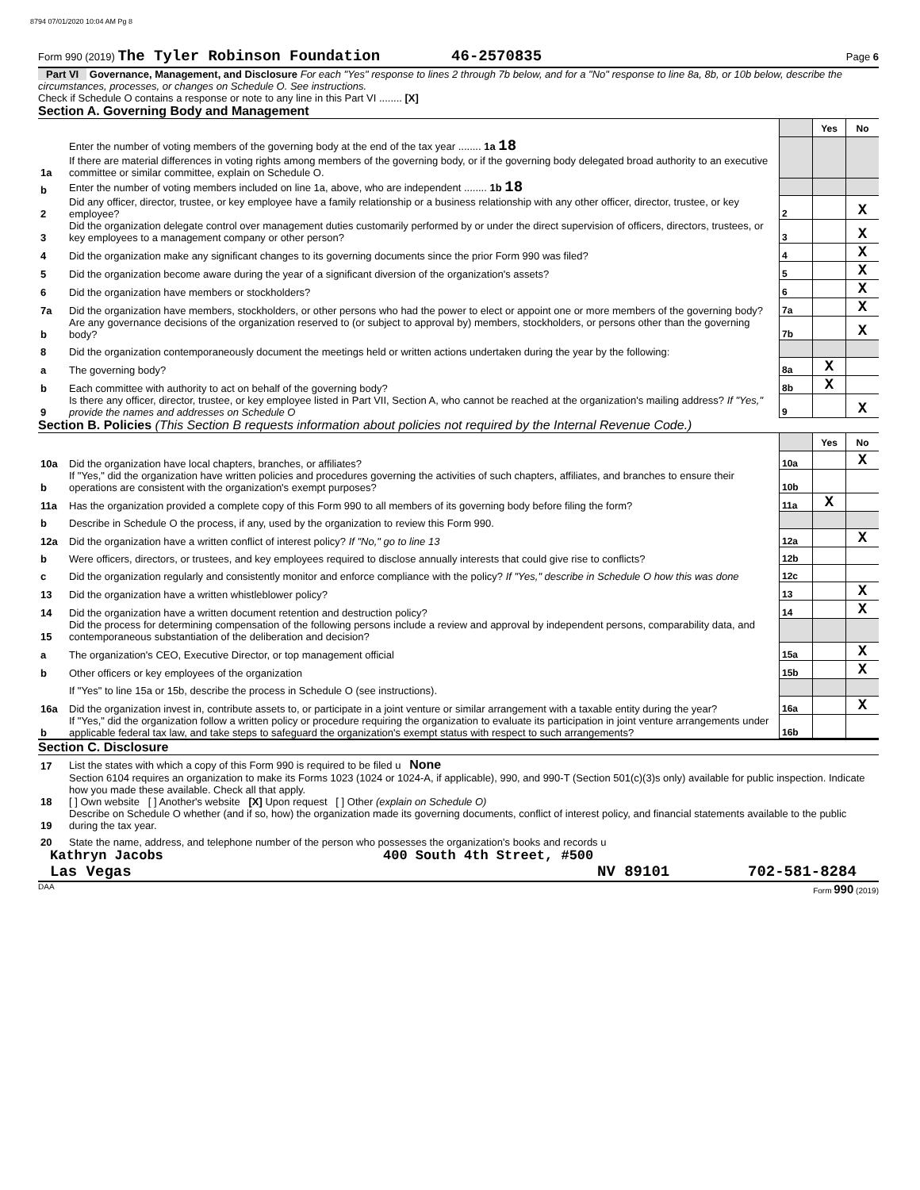8794 07/01/2020 10:04 AM Pg 8
Form 990 (2019) The Tyler Robinson Foundation 46-2570835 Page 6
Part VI Governance, Management, and Disclosure For each "Yes" response to lines 2 through 7b below, and for a "No" response to line 8a, 8b, or 10b below, describe the circumstances, processes, or changes on Schedule O. See instructions.
Check if Schedule O contains a response or note to any line in this Part VI ........ [X]
Section A. Governing Body and Management
| | | | Yes | No |
| 1a | Enter the number of voting members of the governing body at the end of the tax year ........ 1a 18 If there are material differences in voting rights among members of the governing body, or if the governing body delegated broad authority to an executive committee or similar committee, explain on Schedule O. | | | |
| b | Enter the number of voting members included on line 1a, above, who are independent ........ 1b 18 | | | |
| 2 | Did any officer, director, trustee, or key employee have a family relationship or a business relationship with any other officer, director, trustee, or key employee? | 2 | | X |
| 3 | Did the organization delegate control over management duties customarily performed by or under the direct supervision of officers, directors, trustees, or key employees to a management company or other person? | 3 | | X |
| 4 | Did the organization make any significant changes to its governing documents since the prior Form 990 was filed? | 4 | | X |
| 5 | Did the organization become aware during the year of a significant diversion of the organization's assets? | 5 | | X |
| 6 | Did the organization have members or stockholders? | 6 | | X |
| 7a | Did the organization have members, stockholders, or other persons who had the power to elect or appoint one or more members of the governing body? | 7a | | X |
| b | Are any governance decisions of the organization reserved to (or subject to approval by) members, stockholders, or persons other than the governing body? | 7b | | X |
| 8 | Did the organization contemporaneously document the meetings held or written actions undertaken during the year by the following: | | | |
| a | The governing body? | 8a | X | |
| b | Each committee with authority to act on behalf of the governing body? | 8b | X | |
| 9 | Is there any officer, director, trustee, or key employee listed in Part VII, Section A, who cannot be reached at the organization's mailing address? If "Yes," provide the names and addresses on Schedule O | 9 | | X |
Section B. Policies (This Section B requests information about policies not required by the Internal Revenue Code.)
| | | | Yes | No |
| 10a | Did the organization have local chapters, branches, or affiliates? | 10a | | X |
| b | If "Yes," did the organization have written policies and procedures governing the activities of such chapters, affiliates, and branches to ensure their operations are consistent with the organization's exempt purposes? | 10b | | |
| 11a | Has the organization provided a complete copy of this Form 990 to all members of its governing body before filing the form? | 11a | X | |
| b | Describe in Schedule O the process, if any, used by the organization to review this Form 990. | | | |
| 12a | Did the organization have a written conflict of interest policy? If "No," go to line 13 | 12a | | X |
| b | Were officers, directors, or trustees, and key employees required to disclose annually interests that could give rise to conflicts? | 12b | | |
| c | Did the organization regularly and consistently monitor and enforce compliance with the policy? If "Yes," describe in Schedule O how this was done | 12c | | |
| 13 | Did the organization have a written whistleblower policy? | 13 | | X |
| 14 | Did the organization have a written document retention and destruction policy? | 14 | | X |
| 15 | Did the process for determining compensation of the following persons include a review and approval by independent persons, comparability data, and contemporaneous substantiation of the deliberation and decision? | | | |
| a | The organization's CEO, Executive Director, or top management official | 15a | | X |
| b | Other officers or key employees of the organization | 15b | | X |
| | If "Yes" to line 15a or 15b, describe the process in Schedule O (see instructions). | | | |
| 16a | Did the organization invest in, contribute assets to, or participate in a joint venture or similar arrangement with a taxable entity during the year? | 16a | | X |
| b | If "Yes," did the organization follow a written policy or procedure requiring the organization to evaluate its participation in joint venture arrangements under applicable federal tax law, and take steps to safeguard the organization's exempt status with respect to such arrangements? | 16b | | |
Section C. Disclosure
| 17 | List the states with which a copy of this Form 990 is required to be filed u None |
| 18 | Section 6104 requires an organization to make its Forms 1023 (1024 or 1024-A, if applicable), 990, and 990-T (Section 501(c)(3)s only) available for public inspection. Indicate how you made these available. Check all that apply. [ ] Own website [ ] Another's website [X] Upon request [ ] Other (explain on Schedule O) |
| 19 | Describe on Schedule O whether (and if so, how) the organization made its governing documents, conflict of interest policy, and financial statements available to the public during the tax year. |
| 20 | State the name, address, and telephone number of the person who possesses the organization's books and records u |
Kathryn Jacobs 400 South 4th Street, #500
Las Vegas NV 89101 702-581-8284
DAA Form 990 (2019)